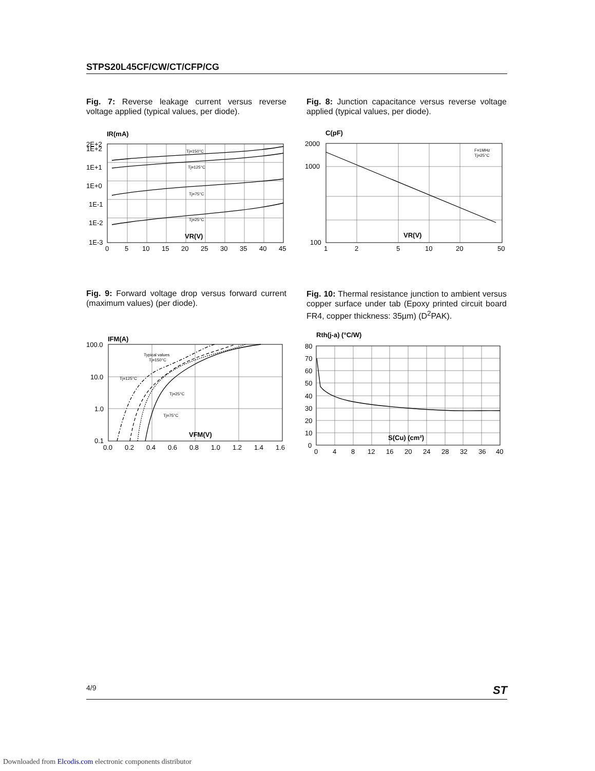STPS20L45CF/CW/CT/CFP/CG
Fig. 7: Reverse leakage current versus reverse voltage applied (typical values, per diode).
Fig. 8: Junction capacitance versus reverse voltage applied (typical values, per diode).
IR(mA)
2E+2
1E+2
1E+1
1E+0
1E-1
1E-2
1E-3
Tj=150°C
Tj=125°C
Tj=75°C
Tj=25°C
VR(V)
0
5
10
15
20
25
30
35
40
45
C(pF)
F=1MHz
Tj=25°C
VR(V)
2000
1000
100
1
2
5
10
20
50
Fig. 9: Forward voltage drop versus forward current (maximum values) (per diode).
Fig. 10: Thermal resistance junction to ambient versus copper surface under tab (Epoxy printed circuit board FR4, copper thickness: 35µm) (D<sup>2</sup>PAK).
IFM(A)
Typical values
Tj=150°C
Tj=125°C
Tj=25°C
Tj=75°C
VFM(V)
100.0
10.0
1.0
0.1
0.0
0.2
0.4
0.6
0.8
1.0
1.2
1.4
1.6
Rth(j-a) (°C/W)
S(Cu) (cm²)
80
70
60
50
40
30
20
10
0
0
4
8
12
16
20
24
28
32
36
40
4/9 ST
Downloaded from Elcodis.com electronic components distributor